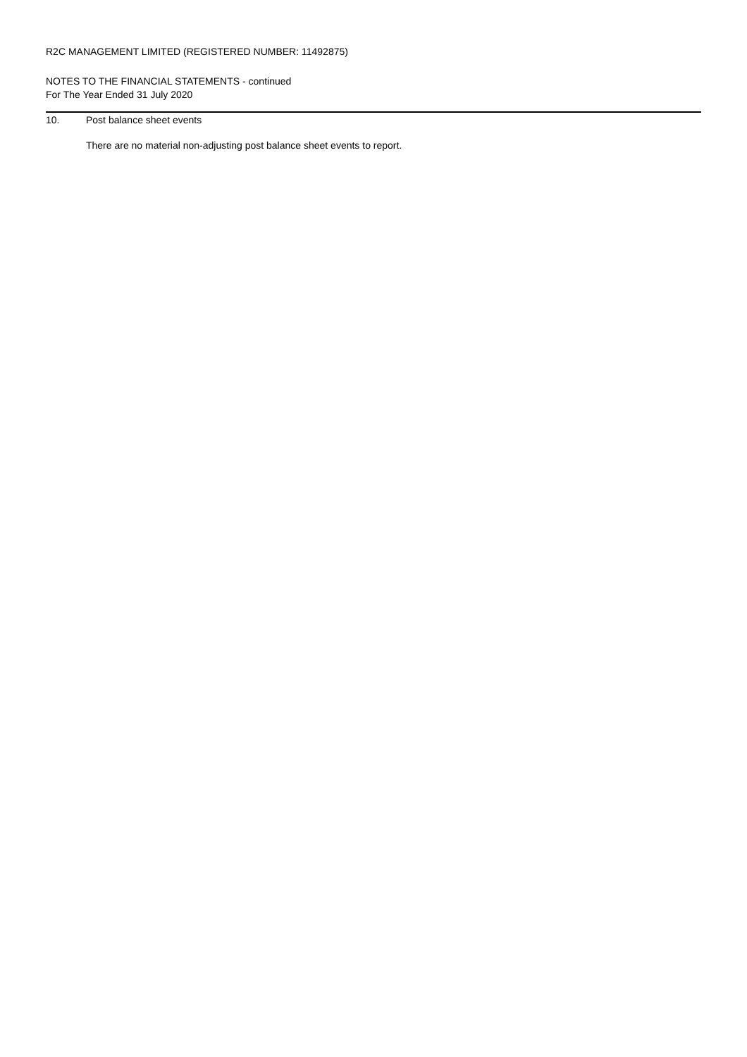R2C MANAGEMENT LIMITED (REGISTERED NUMBER: 11492875)
NOTES TO THE FINANCIAL STATEMENTS - continued
For The Year Ended 31 July 2020
10. Post balance sheet events
There are no material non-adjusting post balance sheet events to report.